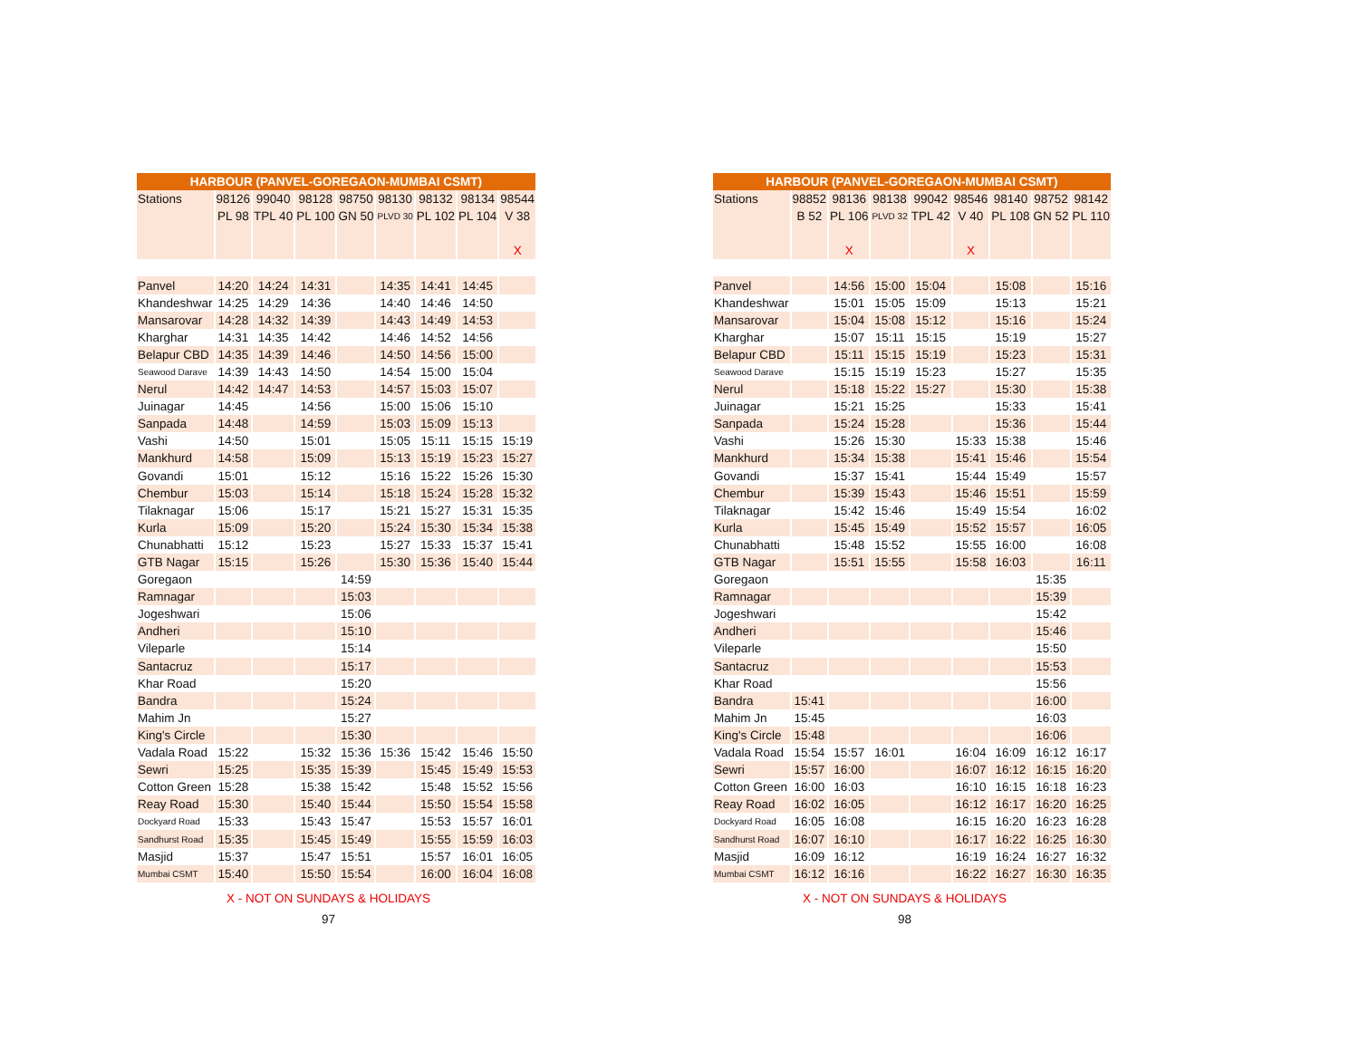| HARBOUR (PANVEL-GOREGAON-MUMBAI CSMT) | | | | | | | | |
| --- | --- | --- | --- | --- | --- | --- | --- | --- |
| Stations | 98126 | 99040 | 98128 | 98750 | 98130 | 98132 | 98134 | 98544 |
| | PL 98 | TPL 40 | PL 100 | GN 50 | PLVD 30 | PL 102 | PL 104 | V 38 |
| | | | | | | | | X |
| Panvel | 14:20 | 14:24 | 14:31 | | 14:35 | 14:41 | 14:45 | |
| Khandeshwar | 14:25 | 14:29 | 14:36 | | 14:40 | 14:46 | 14:50 | |
| Mansarovar | 14:28 | 14:32 | 14:39 | | 14:43 | 14:49 | 14:53 | |
| Kharghar | 14:31 | 14:35 | 14:42 | | 14:46 | 14:52 | 14:56 | |
| Belapur CBD | 14:35 | 14:39 | 14:46 | | 14:50 | 14:56 | 15:00 | |
| Seawood Darave | 14:39 | 14:43 | 14:50 | | 14:54 | 15:00 | 15:04 | |
| Nerul | 14:42 | 14:47 | 14:53 | | 14:57 | 15:03 | 15:07 | |
| Juinagar | 14:45 | | 14:56 | | 15:00 | 15:06 | 15:10 | |
| Sanpada | 14:48 | | 14:59 | | 15:03 | 15:09 | 15:13 | |
| Vashi | 14:50 | | 15:01 | | 15:05 | 15:11 | 15:15 | 15:19 |
| Mankhurd | 14:58 | | 15:09 | | 15:13 | 15:19 | 15:23 | 15:27 |
| Govandi | 15:01 | | 15:12 | | 15:16 | 15:22 | 15:26 | 15:30 |
| Chembur | 15:03 | | 15:14 | | 15:18 | 15:24 | 15:28 | 15:32 |
| Tilaknagar | 15:06 | | 15:17 | | 15:21 | 15:27 | 15:31 | 15:35 |
| Kurla | 15:09 | | 15:20 | | 15:24 | 15:30 | 15:34 | 15:38 |
| Chunabhatti | 15:12 | | 15:23 | | 15:27 | 15:33 | 15:37 | 15:41 |
| GTB Nagar | 15:15 | | 15:26 | | 15:30 | 15:36 | 15:40 | 15:44 |
| Goregaon | | | | 14:59 | | | | |
| Ramnagar | | | | 15:03 | | | | |
| Jogeshwari | | | | 15:06 | | | | |
| Andheri | | | | 15:10 | | | | |
| Vileparle | | | | 15:14 | | | | |
| Santacruz | | | | 15:17 | | | | |
| Khar Road | | | | 15:20 | | | | |
| Bandra | | | | 15:24 | | | | |
| Mahim Jn | | | | 15:27 | | | | |
| King's Circle | | | | 15:30 | | | | |
| Vadala Road | 15:22 | | 15:32 | 15:36 | 15:36 | 15:42 | 15:46 | 15:50 |
| Sewri | 15:25 | | 15:35 | 15:39 | | 15:45 | 15:49 | 15:53 |
| Cotton Green | 15:28 | | 15:38 | 15:42 | | 15:48 | 15:52 | 15:56 |
| Reay Road | 15:30 | | 15:40 | 15:44 | | 15:50 | 15:54 | 15:58 |
| Dockyard Road | 15:33 | | 15:43 | 15:47 | | 15:53 | 15:57 | 16:01 |
| Sandhurst Road | 15:35 | | 15:45 | 15:49 | | 15:55 | 15:59 | 16:03 |
| Masjid | 15:37 | | 15:47 | 15:51 | | 15:57 | 16:01 | 16:05 |
| Mumbai CSMT | 15:40 | | 15:50 | 15:54 | | 16:00 | 16:04 | 16:08 |
X - NOT ON SUNDAYS & HOLIDAYS
97
| HARBOUR (PANVEL-GOREGAON-MUMBAI CSMT) | | | | | | | | |
| --- | --- | --- | --- | --- | --- | --- | --- | --- |
| Stations | 98852 | 98136 | 98138 | 99042 | 98546 | 98140 | 98752 | 98142 |
| | B 52 | PL 106 | PLVD 32 | TPL 42 | V 40 | PL 108 | GN 52 | PL 110 |
| | | X | | | X | | | |
| Panvel | | 14:56 | 15:00 | 15:04 | | 15:08 | | 15:16 |
| Khandeshwar | | 15:01 | 15:05 | 15:09 | | 15:13 | | 15:21 |
| Mansarovar | | 15:04 | 15:08 | 15:12 | | 15:16 | | 15:24 |
| Kharghar | | 15:07 | 15:11 | 15:15 | | 15:19 | | 15:27 |
| Belapur CBD | | 15:11 | 15:15 | 15:19 | | 15:23 | | 15:31 |
| Seawood Darave | | 15:15 | 15:19 | 15:23 | | 15:27 | | 15:35 |
| Nerul | | 15:18 | 15:22 | 15:27 | | 15:30 | | 15:38 |
| Juinagar | | 15:21 | 15:25 | | | 15:33 | | 15:41 |
| Sanpada | | 15:24 | 15:28 | | | 15:36 | | 15:44 |
| Vashi | | 15:26 | 15:30 | | 15:33 | 15:38 | | 15:46 |
| Mankhurd | | 15:34 | 15:38 | | 15:41 | 15:46 | | 15:54 |
| Govandi | | 15:37 | 15:41 | | 15:44 | 15:49 | | 15:57 |
| Chembur | | 15:39 | 15:43 | | 15:46 | 15:51 | | 15:59 |
| Tilaknagar | | 15:42 | 15:46 | | 15:49 | 15:54 | | 16:02 |
| Kurla | | 15:45 | 15:49 | | 15:52 | 15:57 | | 16:05 |
| Chunabhatti | | 15:48 | 15:52 | | 15:55 | 16:00 | | 16:08 |
| GTB Nagar | | 15:51 | 15:55 | | 15:58 | 16:03 | | 16:11 |
| Goregaon | | | | | | | 15:35 | |
| Ramnagar | | | | | | | 15:39 | |
| Jogeshwari | | | | | | | 15:42 | |
| Andheri | | | | | | | 15:46 | |
| Vileparle | | | | | | | 15:50 | |
| Santacruz | | | | | | | 15:53 | |
| Khar Road | | | | | | | 15:56 | |
| Bandra | 15:41 | | | | | | 16:00 | |
| Mahim Jn | 15:45 | | | | | | 16:03 | |
| King's Circle | 15:48 | | | | | | 16:06 | |
| Vadala Road | 15:54 | 15:57 | 16:01 | | 16:04 | 16:09 | 16:12 | 16:17 |
| Sewri | 15:57 | 16:00 | | | 16:07 | 16:12 | 16:15 | 16:20 |
| Cotton Green | 16:00 | 16:03 | | | 16:10 | 16:15 | 16:18 | 16:23 |
| Reay Road | 16:02 | 16:05 | | | 16:12 | 16:17 | 16:20 | 16:25 |
| Dockyard Road | 16:05 | 16:08 | | | 16:15 | 16:20 | 16:23 | 16:28 |
| Sandhurst Road | 16:07 | 16:10 | | | 16:17 | 16:22 | 16:25 | 16:30 |
| Masjid | 16:09 | 16:12 | | | 16:19 | 16:24 | 16:27 | 16:32 |
| Mumbai CSMT | 16:12 | 16:16 | | | 16:22 | 16:27 | 16:30 | 16:35 |
X - NOT ON SUNDAYS & HOLIDAYS
98